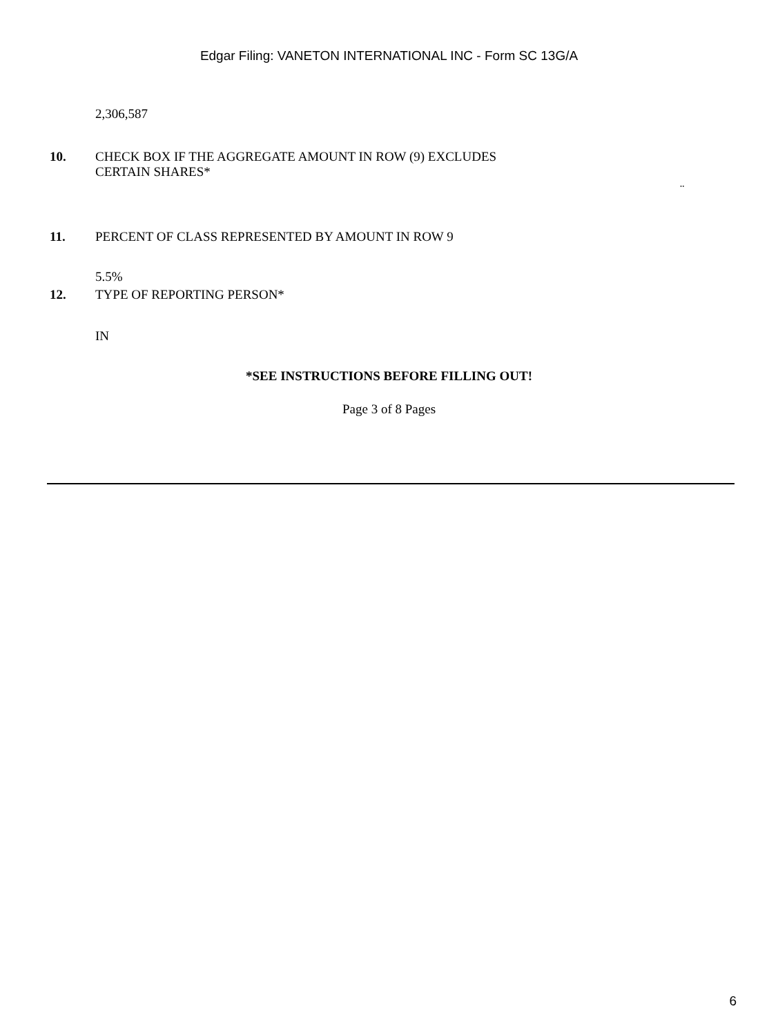Edgar Filing: VANETON INTERNATIONAL INC - Form SC 13G/A
2,306,587
10. CHECK BOX IF THE AGGREGATE AMOUNT IN ROW (9) EXCLUDES
CERTAIN SHARES*
¨
11. PERCENT OF CLASS REPRESENTED BY AMOUNT IN ROW 9
5.5%
12. TYPE OF REPORTING PERSON*
IN
*SEE INSTRUCTIONS BEFORE FILLING OUT!
Page 3 of 8 Pages
6